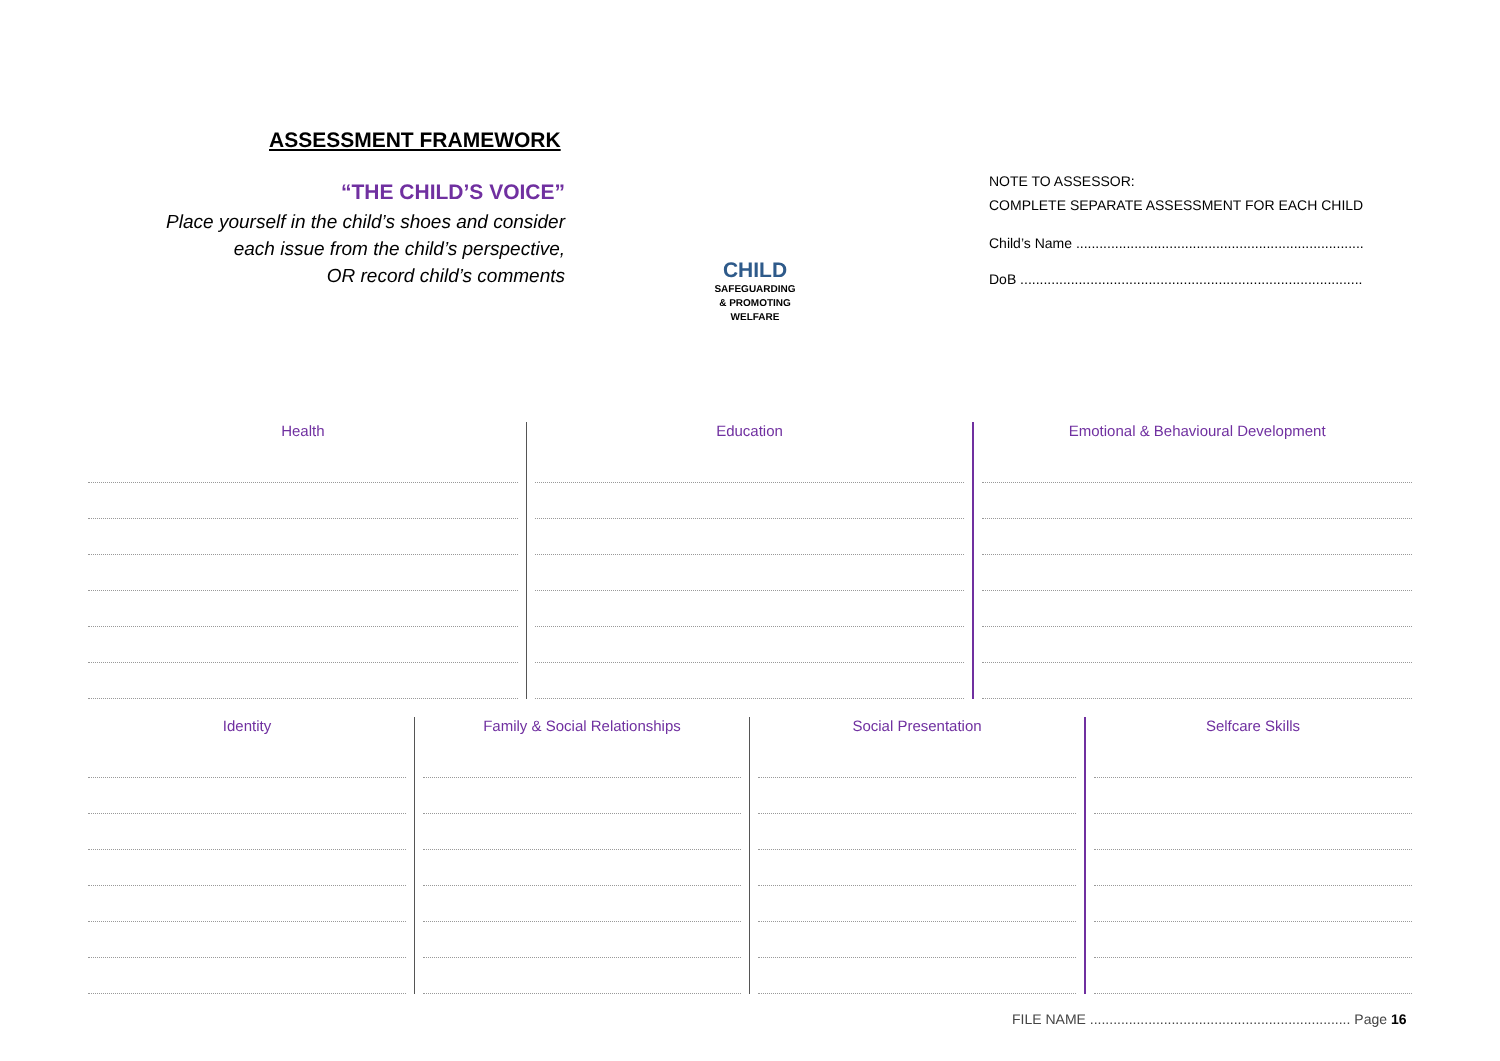ASSESSMENT FRAMEWORK
“THE CHILD’S VOICE”
Place yourself in the child’s shoes and consider
each issue from the child’s perspective,
OR record child’s comments
CHILD
SAFEGUARDING
& PROMOTING
WELFARE
NOTE TO ASSESSOR:
COMPLETE SEPARATE ASSESSMENT FOR EACH CHILD
Child’s Name ..........................................................................
DoB ........................................................................................
Health Education Emotional & Behavioural Development
Identity Family & Social Relationships Social Presentation Selfcare Skills
FILE NAME ................................................................... Page 16